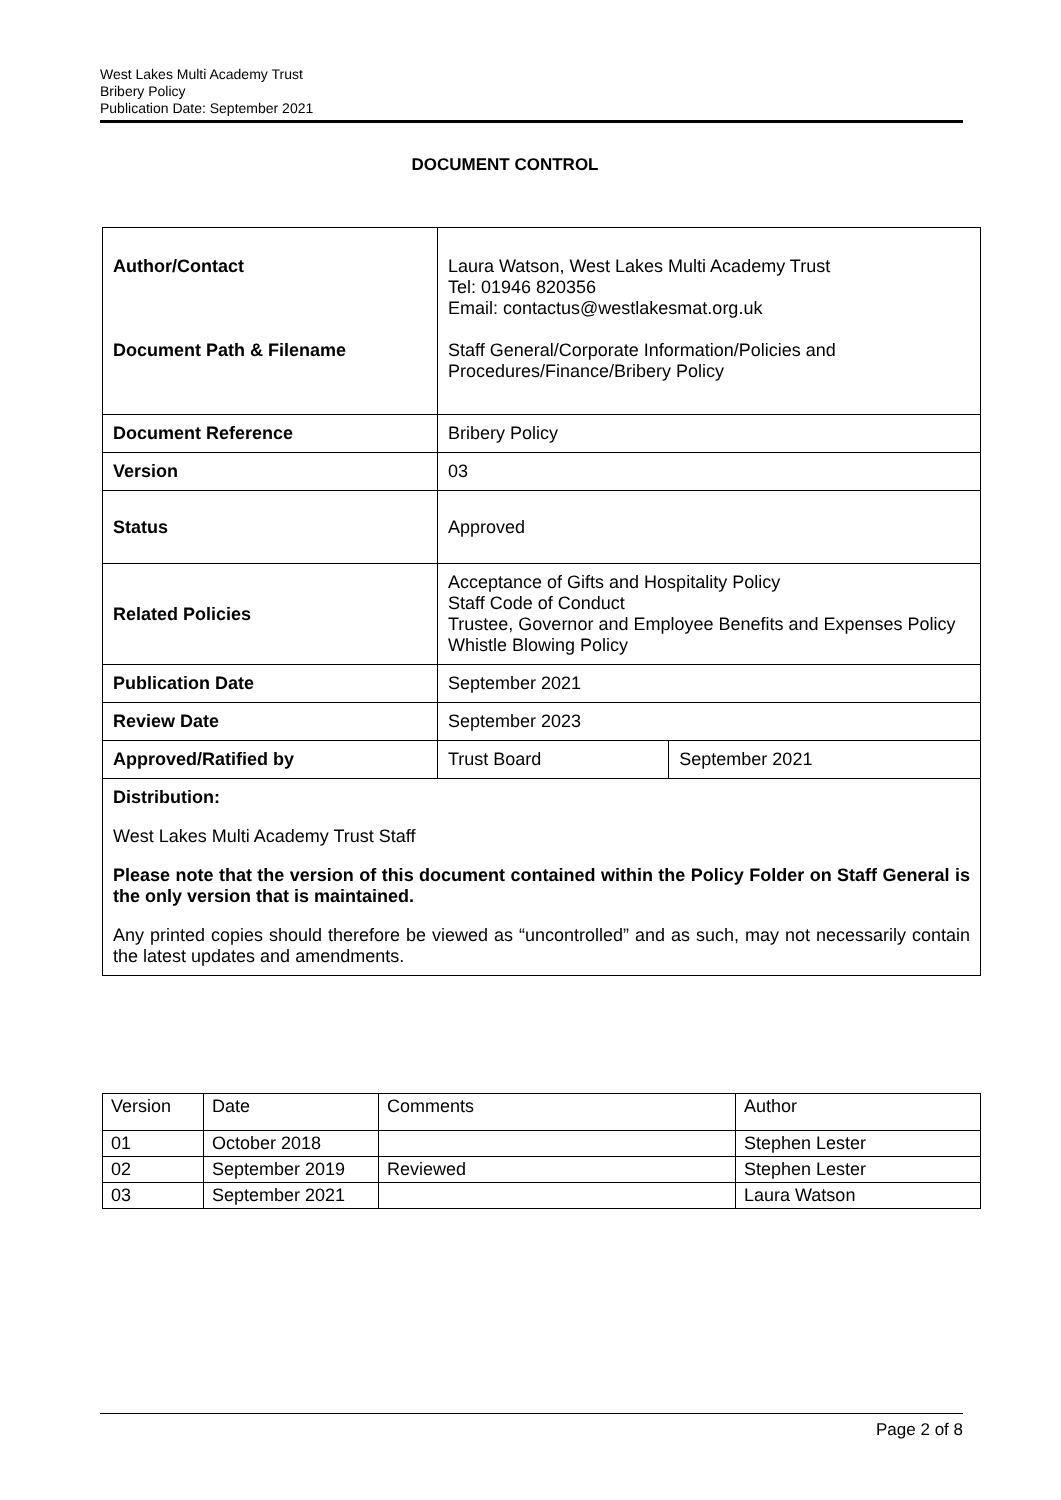West Lakes Multi Academy Trust
Bribery Policy
Publication Date: September 2021
DOCUMENT CONTROL
| Author/Contact Document Path & Filename | Laura Watson, West Lakes Multi Academy Trust Tel: 01946 820356 Email: contactus@westlakesmat.org.uk Staff General/Corporate Information/Policies and Procedures/Finance/Bribery Policy | |
| Document Reference | Bribery Policy | |
| Version | 03 | |
| Status | Approved | |
| Related Policies | Acceptance of Gifts and Hospitality Policy Staff Code of Conduct Trustee, Governor and Employee Benefits and Expenses Policy Whistle Blowing Policy | |
| Publication Date | September 2021 | |
| Review Date | September 2023 | |
| Approved/Ratified by | Trust Board | September 2021 |
| Distribution: West Lakes Multi Academy Trust Staff Please note that the version of this document contained within the Policy Folder on Staff General is the only version that is maintained. Any printed copies should therefore be viewed as “uncontrolled” and as such, may not necessarily contain the latest updates and amendments. | | |
| Version | Date | Comments | Author |
| 01 | October 2018 | | Stephen Lester |
| 02 | September 2019 | Reviewed | Stephen Lester |
| 03 | September 2021 | | Laura Watson |
Page 2 of 8